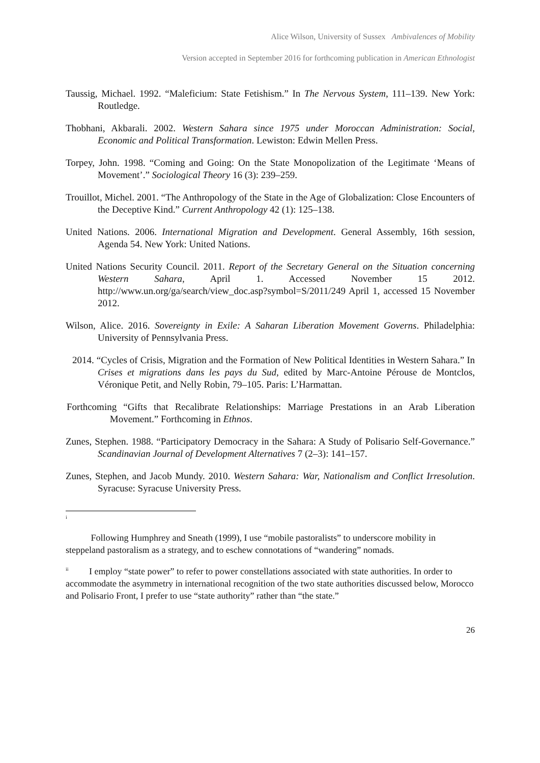Alice Wilson, University of Sussex Ambivalences of Mobility
Version accepted in September 2016 for forthcoming publication in American Ethnologist
Taussig, Michael. 1992. “Maleficium: State Fetishism.” In The Nervous System, 111–139. New York: Routledge.
Thobhani, Akbarali. 2002. Western Sahara since 1975 under Moroccan Administration: Social, Economic and Political Transformation. Lewiston: Edwin Mellen Press.
Torpey, John. 1998. “Coming and Going: On the State Monopolization of the Legitimate ‘Means of Movement’.” Sociological Theory 16 (3): 239–259.
Trouillot, Michel. 2001. “The Anthropology of the State in the Age of Globalization: Close Encounters of the Deceptive Kind.” Current Anthropology 42 (1): 125–138.
United Nations. 2006. International Migration and Development. General Assembly, 16th session, Agenda 54. New York: United Nations.
United Nations Security Council. 2011. Report of the Secretary General on the Situation concerning Western Sahara, April 1. Accessed November 15 2012. http://www.un.org/ga/search/view_doc.asp?symbol=S/2011/249 April 1, accessed 15 November 2012.
Wilson, Alice. 2016. Sovereignty in Exile: A Saharan Liberation Movement Governs. Philadelphia: University of Pennsylvania Press.
2014. “Cycles of Crisis, Migration and the Formation of New Political Identities in Western Sahara.” In Crises et migrations dans les pays du Sud, edited by Marc-Antoine Pérouse de Montclos, Véronique Petit, and Nelly Robin, 79–105. Paris: L’Harmattan.
Forthcoming “Gifts that Recalibrate Relationships: Marriage Prestations in an Arab Liberation Movement.” Forthcoming in Ethnos.
Zunes, Stephen. 1988. “Participatory Democracy in the Sahara: A Study of Polisario Self-Governance.” Scandinavian Journal of Development Alternatives 7 (2–3): 141–157.
Zunes, Stephen, and Jacob Mundy. 2010. Western Sahara: War, Nationalism and Conflict Irresolution. Syracuse: Syracuse University Press.
<sup>i</sup>
Following Humphrey and Sneath (1999), I use “mobile pastoralists” to underscore mobility in steppeland pastoralism as a strategy, and to eschew connotations of “wandering” nomads.
<sup>ii</sup> I employ “state power” to refer to power constellations associated with state authorities. In order to accommodate the asymmetry in international recognition of the two state authorities discussed below, Morocco and Polisario Front, I prefer to use “state authority” rather than “the state.”
26